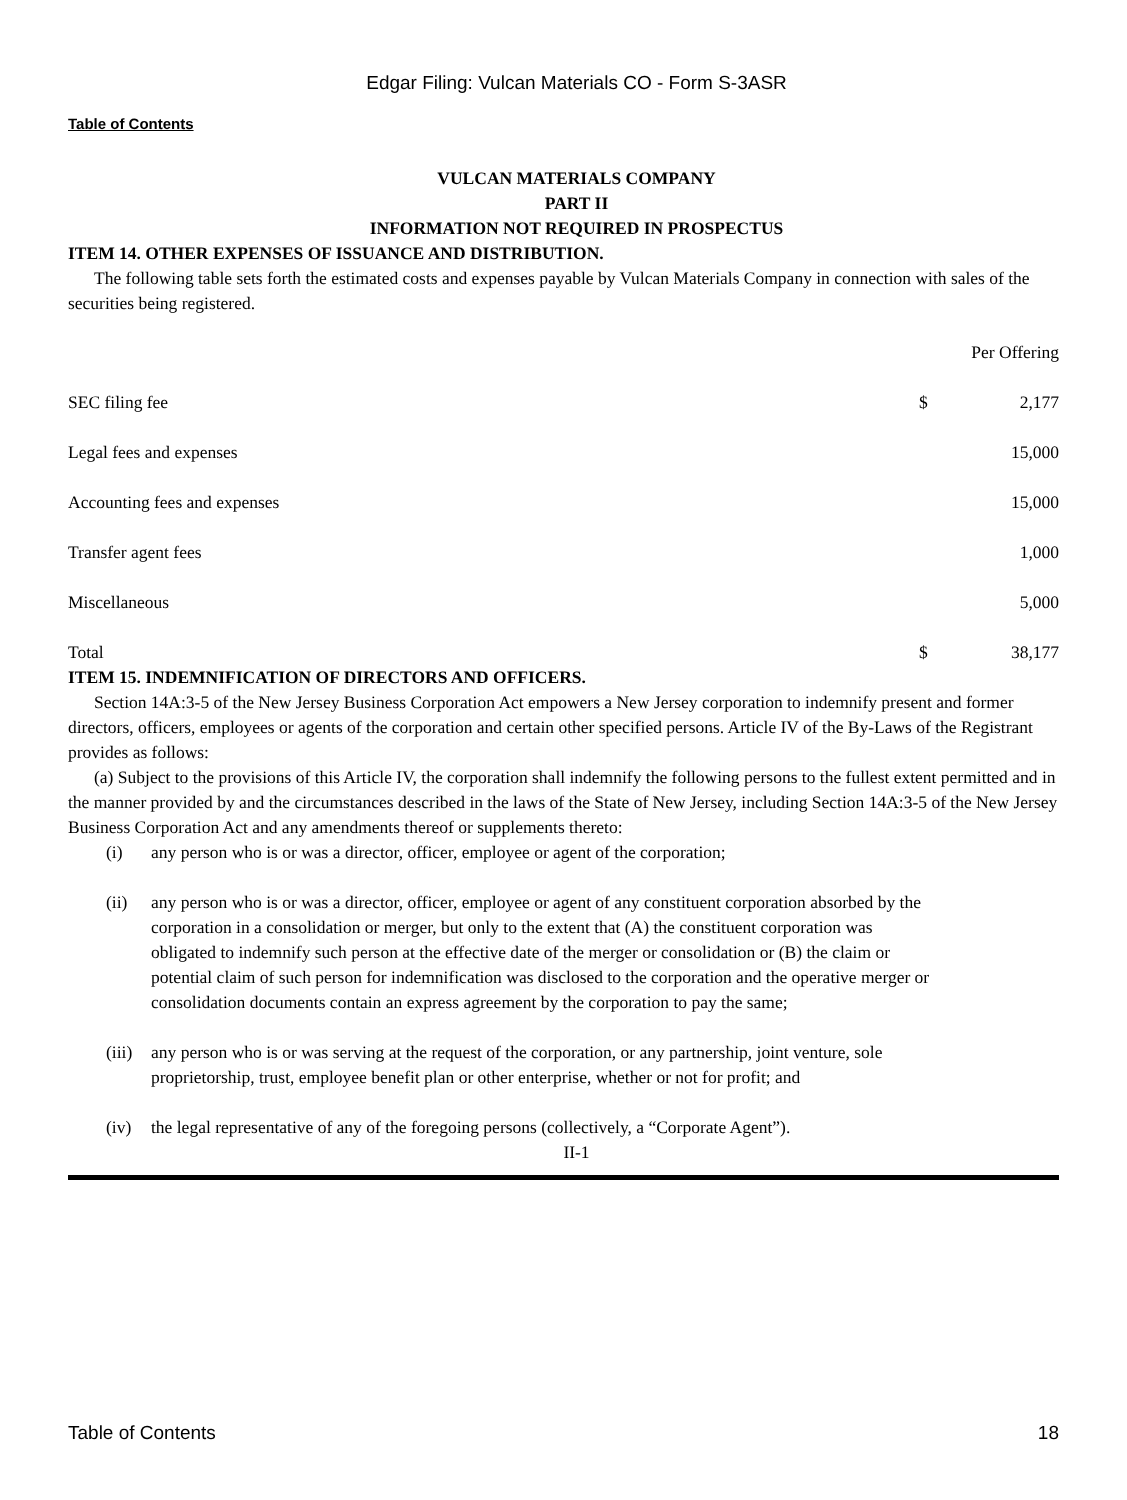Edgar Filing: Vulcan Materials CO - Form S-3ASR
Table of Contents
VULCAN MATERIALS COMPANY
PART II
INFORMATION NOT REQUIRED IN PROSPECTUS
ITEM 14. OTHER EXPENSES OF ISSUANCE AND DISTRIBUTION.
The following table sets forth the estimated costs and expenses payable by Vulcan Materials Company in connection with sales of the securities being registered.
| | | Per Offering |
| --- | --- | --- |
| SEC filing fee | $ | 2,177 |
| Legal fees and expenses | | 15,000 |
| Accounting fees and expenses | | 15,000 |
| Transfer agent fees | | 1,000 |
| Miscellaneous | | 5,000 |
| Total | $ | 38,177 |
ITEM 15. INDEMNIFICATION OF DIRECTORS AND OFFICERS.
Section 14A:3-5 of the New Jersey Business Corporation Act empowers a New Jersey corporation to indemnify present and former directors, officers, employees or agents of the corporation and certain other specified persons. Article IV of the By-Laws of the Registrant provides as follows:
(a) Subject to the provisions of this Article IV, the corporation shall indemnify the following persons to the fullest extent permitted and in the manner provided by and the circumstances described in the laws of the State of New Jersey, including Section 14A:3-5 of the New Jersey Business Corporation Act and any amendments thereof or supplements thereto:
(i) any person who is or was a director, officer, employee or agent of the corporation;
(ii) any person who is or was a director, officer, employee or agent of any constituent corporation absorbed by the corporation in a consolidation or merger, but only to the extent that (A) the constituent corporation was obligated to indemnify such person at the effective date of the merger or consolidation or (B) the claim or potential claim of such person for indemnification was disclosed to the corporation and the operative merger or consolidation documents contain an express agreement by the corporation to pay the same;
(iii) any person who is or was serving at the request of the corporation, or any partnership, joint venture, sole proprietorship, trust, employee benefit plan or other enterprise, whether or not for profit; and
(iv) the legal representative of any of the foregoing persons (collectively, a “Corporate Agent”).
II-1
Table of Contents 18